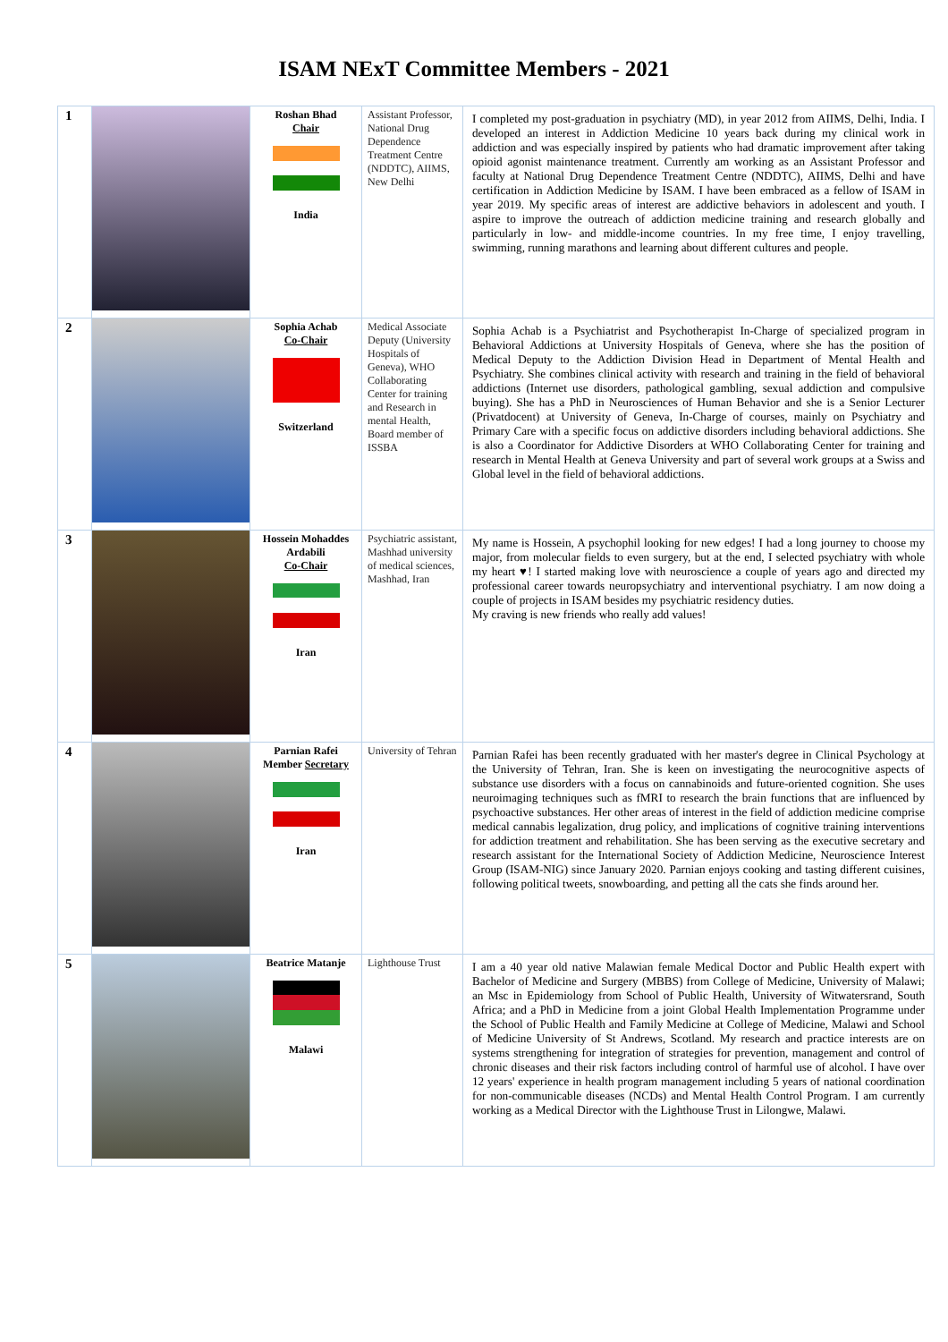ISAM NExT Committee Members - 2021
| 1 | | Roshan Bhad Chair India | Assistant Professor, National Drug Dependence Treatment Centre (NDDTC), AIIMS, New Delhi | I completed my post-graduation in psychiatry (MD), in year 2012 from AIIMS, Delhi, India. I developed an interest in Addiction Medicine 10 years back during my clinical work in addiction and was especially inspired by patients who had dramatic improvement after taking opioid agonist maintenance treatment. Currently am working as an Assistant Professor and faculty at National Drug Dependence Treatment Centre (NDDTC), AIIMS, Delhi and have certification in Addiction Medicine by ISAM. I have been embraced as a fellow of ISAM in year 2019. My specific areas of interest are addictive behaviors in adolescent and youth. I aspire to improve the outreach of addiction medicine training and research globally and particularly in low- and middle-income countries. In my free time, I enjoy travelling, swimming, running marathons and learning about different cultures and people. |
| 2 | | Sophia Achab Co-Chair Switzerland | Medical Associate Deputy (University Hospitals of Geneva), WHO Collaborating Center for training and Research in mental Health, Board member of ISSBA | Sophia Achab is a Psychiatrist and Psychotherapist In-Charge of specialized program in Behavioral Addictions at University Hospitals of Geneva, where she has the position of Medical Deputy to the Addiction Division Head in Department of Mental Health and Psychiatry. She combines clinical activity with research and training in the field of behavioral addictions (Internet use disorders, pathological gambling, sexual addiction and compulsive buying). She has a PhD in Neurosciences of Human Behavior and she is a Senior Lecturer (Privatdocent) at University of Geneva, In-Charge of courses, mainly on Psychiatry and Primary Care with a specific focus on addictive disorders including behavioral addictions. She is also a Coordinator for Addictive Disorders at WHO Collaborating Center for training and research in Mental Health at Geneva University and part of several work groups at a Swiss and Global level in the field of behavioral addictions. |
| 3 | | Hossein Mohaddes Ardabili Co-Chair Iran | Psychiatric assistant, Mashhad university of medical sciences, Mashhad, Iran | My name is Hossein, A psychophil looking for new edges! I had a long journey to choose my major, from molecular fields to even surgery, but at the end, I selected psychiatry with whole my heart ♥! I started making love with neuroscience a couple of years ago and directed my professional career towards neuropsychiatry and interventional psychiatry. I am now doing a couple of projects in ISAM besides my psychiatric residency duties. My craving is new friends who really add values! |
| 4 | | Parnian Rafei Member Secretary Iran | University of Tehran | Parnian Rafei has been recently graduated with her master's degree in Clinical Psychology at the University of Tehran, Iran. She is keen on investigating the neurocognitive aspects of substance use disorders with a focus on cannabinoids and future-oriented cognition. She uses neuroimaging techniques such as fMRI to research the brain functions that are influenced by psychoactive substances. Her other areas of interest in the field of addiction medicine comprise medical cannabis legalization, drug policy, and implications of cognitive training interventions for addiction treatment and rehabilitation. She has been serving as the executive secretary and research assistant for the International Society of Addiction Medicine, Neuroscience Interest Group (ISAM-NIG) since January 2020. Parnian enjoys cooking and tasting different cuisines, following political tweets, snowboarding, and petting all the cats she finds around her. |
| 5 | | Beatrice Matanje Malawi | Lighthouse Trust | I am a 40 year old native Malawian female Medical Doctor and Public Health expert with Bachelor of Medicine and Surgery (MBBS) from College of Medicine, University of Malawi; an Msc in Epidemiology from School of Public Health, University of Witwatersrand, South Africa; and a PhD in Medicine from a joint Global Health Implementation Programme under the School of Public Health and Family Medicine at College of Medicine, Malawi and School of Medicine University of St Andrews, Scotland. My research and practice interests are on systems strengthening for integration of strategies for prevention, management and control of chronic diseases and their risk factors including control of harmful use of alcohol. I have over 12 years' experience in health program management including 5 years of national coordination for non-communicable diseases (NCDs) and Mental Health Control Program. I am currently working as a Medical Director with the Lighthouse Trust in Lilongwe, Malawi. |